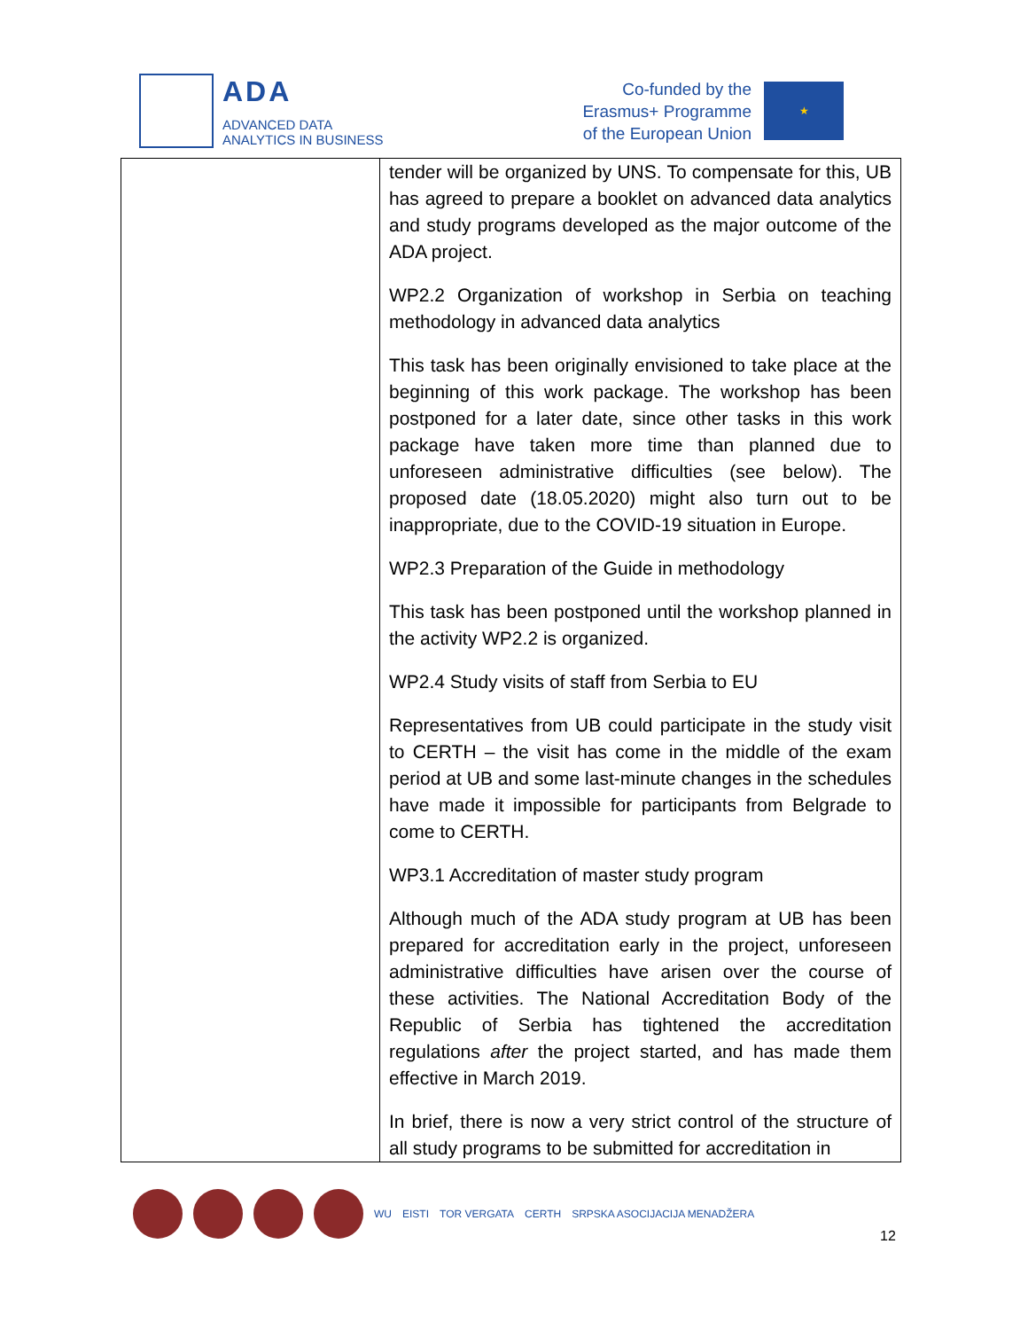ADA
ADVANCED DATA
ANALYTICS IN BUSINESS
Co-funded by the
Erasmus+ Programme
of the European Union
★
| | tender will be organized by UNS. To compensate for this, UB has agreed to prepare a booklet on advanced data analytics and study programs developed as the major outcome of the ADA project. WP2.2 Organization of workshop in Serbia on teaching methodology in advanced data analytics This task has been originally envisioned to take place at the beginning of this work package. The workshop has been postponed for a later date, since other tasks in this work package have taken more time than planned due to unforeseen administrative difficulties (see below). The proposed date (18.05.2020) might also turn out to be inappropriate, due to the COVID-19 situation in Europe. WP2.3 Preparation of the Guide in methodology This task has been postponed until the workshop planned in the activity WP2.2 is organized. WP2.4 Study visits of staff from Serbia to EU Representatives from UB could participate in the study visit to CERTH – the visit has come in the middle of the exam period at UB and some last-minute changes in the schedules have made it impossible for participants from Belgrade to come to CERTH. WP3.1 Accreditation of master study program Although much of the ADA study program at UB has been prepared for accreditation early in the project, unforeseen administrative difficulties have arisen over the course of these activities. The National Accreditation Body of the Republic of Serbia has tightened the accreditation regulations after the project started, and has made them effective in March 2019. In brief, there is now a very strict control of the structure of all study programs to be submitted for accreditation in |
WU EISTI TOR VERGATA CERTH SRPSKA ASOCIJACIJA MENADŽERA
12